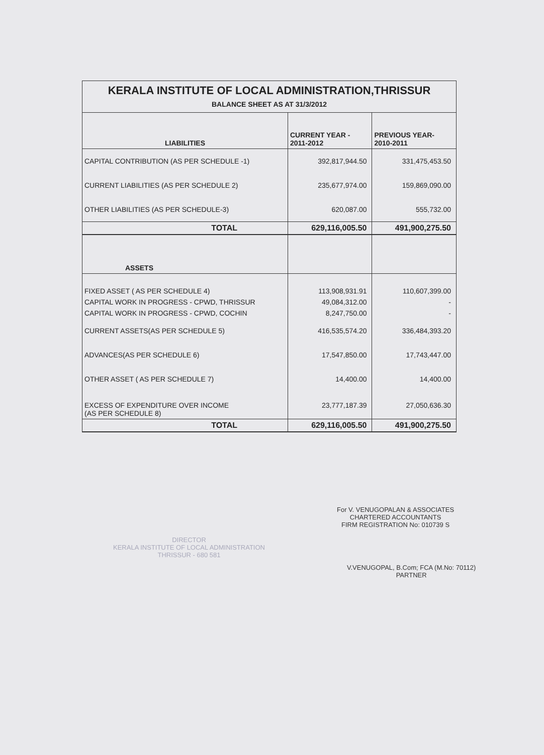| KERALA INSTITUTE OF LOCAL ADMINISTRATION,THRISSUR | | |
| BALANCE SHEET AS AT 31/3/2012 | | |
| LIABILITIES | CURRENT YEAR - 2011-2012 | PREVIOUS YEAR- 2010-2011 |
| CAPITAL CONTRIBUTION (AS PER SCHEDULE -1) | 392,817,944.50 | 331,475,453.50 |
| CURRENT LIABILITIES (AS PER SCHEDULE 2) | 235,677,974.00 | 159,869,090.00 |
| OTHER LIABILITIES (AS PER SCHEDULE-3) | 620,087.00 | 555,732.00 |
| TOTAL | 629,116,005.50 | 491,900,275.50 |
| ASSETS | | |
| FIXED ASSET ( AS PER SCHEDULE 4) | 113,908,931.91 | 110,607,399.00 |
| CAPITAL WORK IN PROGRESS - CPWD, THRISSUR | 49,084,312.00 | - |
| CAPITAL WORK IN PROGRESS - CPWD, COCHIN | 8,247,750.00 | - |
| CURRENT ASSETS(AS PER SCHEDULE 5) | 416,535,574.20 | 336,484,393.20 |
| ADVANCES(AS PER SCHEDULE 6) | 17,547,850.00 | 17,743,447.00 |
| OTHER ASSET ( AS PER SCHEDULE 7) | 14,400.00 | 14,400.00 |
| EXCESS OF EXPENDITURE OVER INCOME (AS PER SCHEDULE 8) | 23,777,187.39 | 27,050,636.30 |
| TOTAL | 629,116,005.50 | 491,900,275.50 |
DIRECTOR
KERALA INSTITUTE OF LOCAL ADMINISTRATION
THRISSUR - 680 581
For V. VENUGOPALAN & ASSOCIATES
CHARTERED ACCOUNTANTS
FIRM REGISTRATION No: 010739 S
V.VENUGOPAL, B.Com; FCA (M.No: 70112)
PARTNER